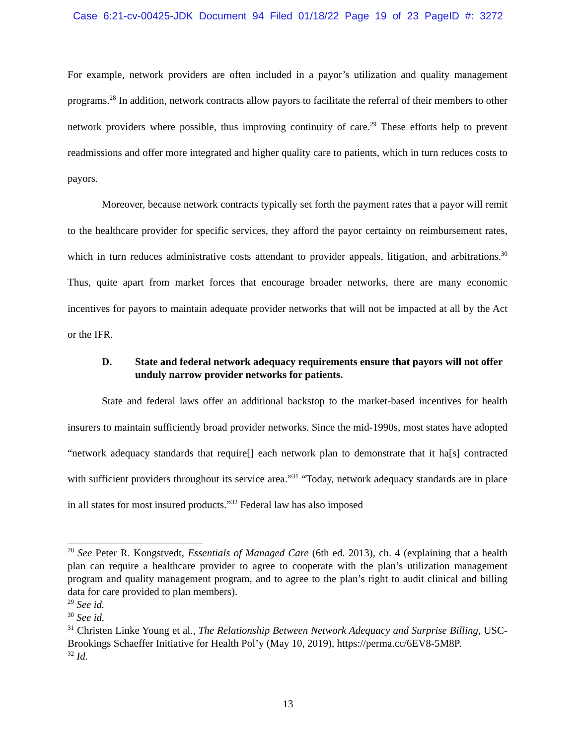Case 6:21-cv-00425-JDK Document 94 Filed 01/18/22 Page 19 of 23 PageID #: 3272
For example, network providers are often included in a payor’s utilization and quality management programs.<sup>28</sup> In addition, network contracts allow payors to facilitate the referral of their members to other network providers where possible, thus improving continuity of care.<sup>29</sup> These efforts help to prevent readmissions and offer more integrated and higher quality care to patients, which in turn reduces costs to payors.
Moreover, because network contracts typically set forth the payment rates that a payor will remit to the healthcare provider for specific services, they afford the payor certainty on reimbursement rates, which in turn reduces administrative costs attendant to provider appeals, litigation, and arbitrations.<sup>30</sup> Thus, quite apart from market forces that encourage broader networks, there are many economic incentives for payors to maintain adequate provider networks that will not be impacted at all by the Act or the IFR.
D. State and federal network adequacy requirements ensure that payors will not offer unduly narrow provider networks for patients.
State and federal laws offer an additional backstop to the market-based incentives for health insurers to maintain sufficiently broad provider networks. Since the mid-1990s, most states have adopted “network adequacy standards that require[] each network plan to demonstrate that it ha[s] contracted with sufficient providers throughout its service area.”<sup>31</sup> “Today, network adequacy standards are in place in all states for most insured products.”<sup>32</sup> Federal law has also imposed
<sup>28</sup> See Peter R. Kongstvedt, Essentials of Managed Care (6th ed. 2013), ch. 4 (explaining that a health plan can require a healthcare provider to agree to cooperate with the plan’s utilization management program and quality management program, and to agree to the plan’s right to audit clinical and billing data for care provided to plan members).
<sup>29</sup> See id.
<sup>30</sup> See id.
<sup>31</sup> Christen Linke Young et al., The Relationship Between Network Adequacy and Surprise Billing, USC-Brookings Schaeffer Initiative for Health Pol’y (May 10, 2019), https://perma.cc/6EV8-5M8P.
<sup>32</sup> Id.
13